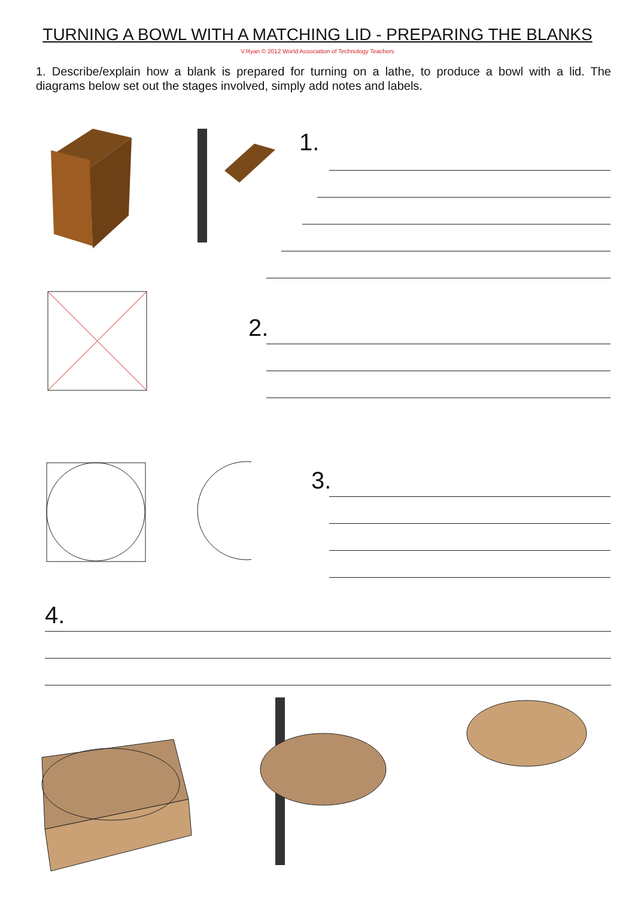TURNING A BOWL WITH A MATCHING LID - PREPARING THE BLANKS
V.Ryan © 2012 World Association of Technology Teachers
1. Describe/explain how a blank is prepared for turning on a lathe, to produce a bowl with a lid. The diagrams below set out the stages involved, simply add notes and labels.
1.
2.
3.
4.